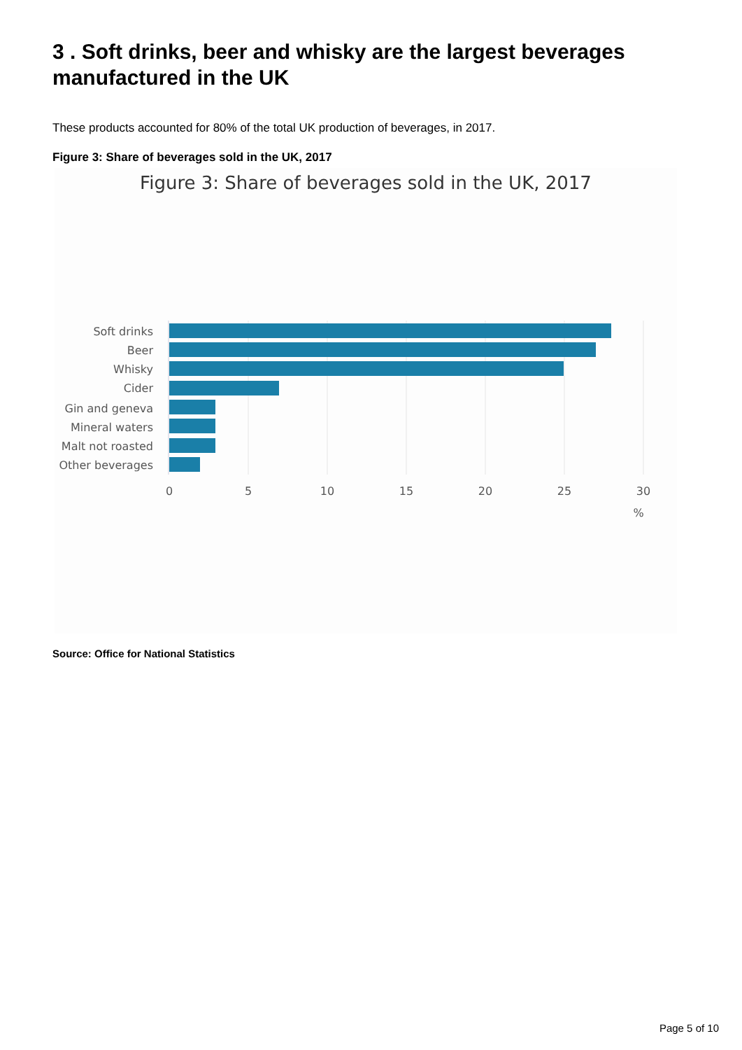3 . Soft drinks, beer and whisky are the largest beverages manufactured in the UK
These products accounted for 80% of the total UK production of beverages, in 2017.
Figure 3: Share of beverages sold in the UK, 2017
Figure 3: Share of beverages sold in the UK, 2017
Soft drinks
Beer
Whisky
Cider
Gin and geneva
Mineral waters
Malt not roasted
Other beverages
0
5
10
15
20
25
30
%
Source: Office for National Statistics
Page 5 of 10